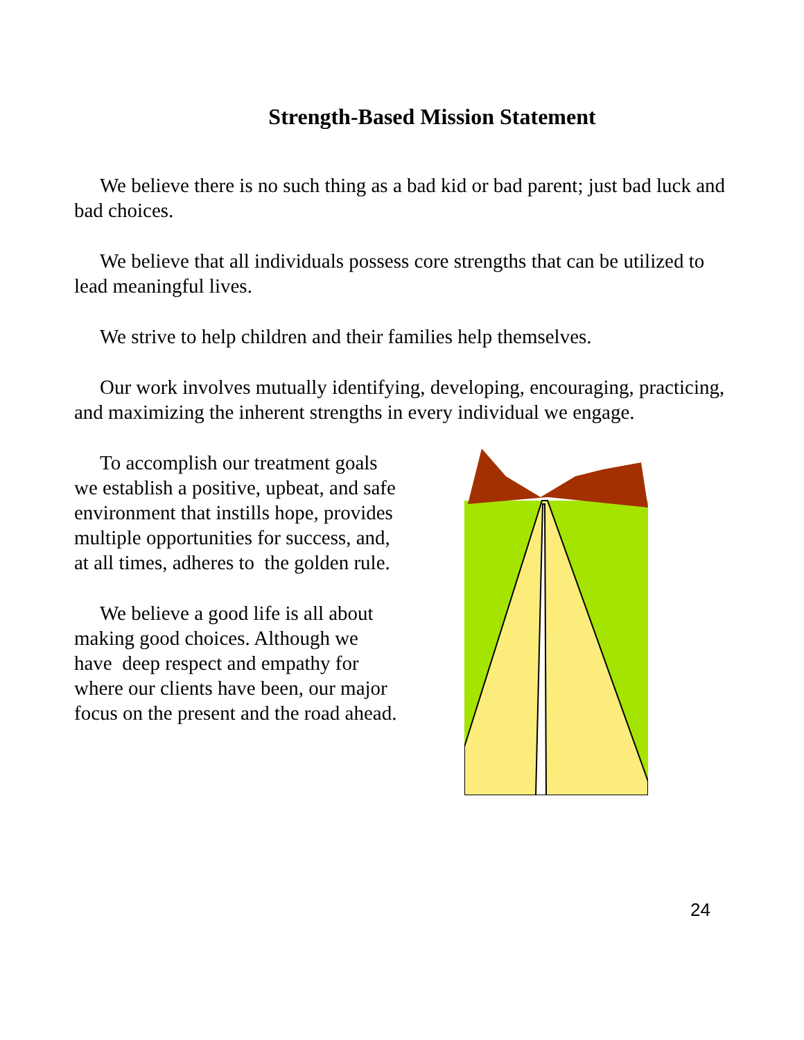Strength-Based Mission Statement
We believe there is no such thing as a bad kid or bad parent; just bad luck and bad choices.
We believe that all individuals possess core strengths that can be utilized to lead meaningful lives.
We strive to help children and their families help themselves.
Our work involves mutually identifying, developing, encouraging, practicing, and maximizing the inherent strengths in every individual we engage.
To accomplish our treatment goals we establish a positive, upbeat, and safe environment that instills hope, provides multiple opportunities for success, and, at all times, adheres to the golden rule.
We believe a good life is all about making good choices. Although we have deep respect and empathy for where our clients have been, our major focus on the present and the road ahead.
24